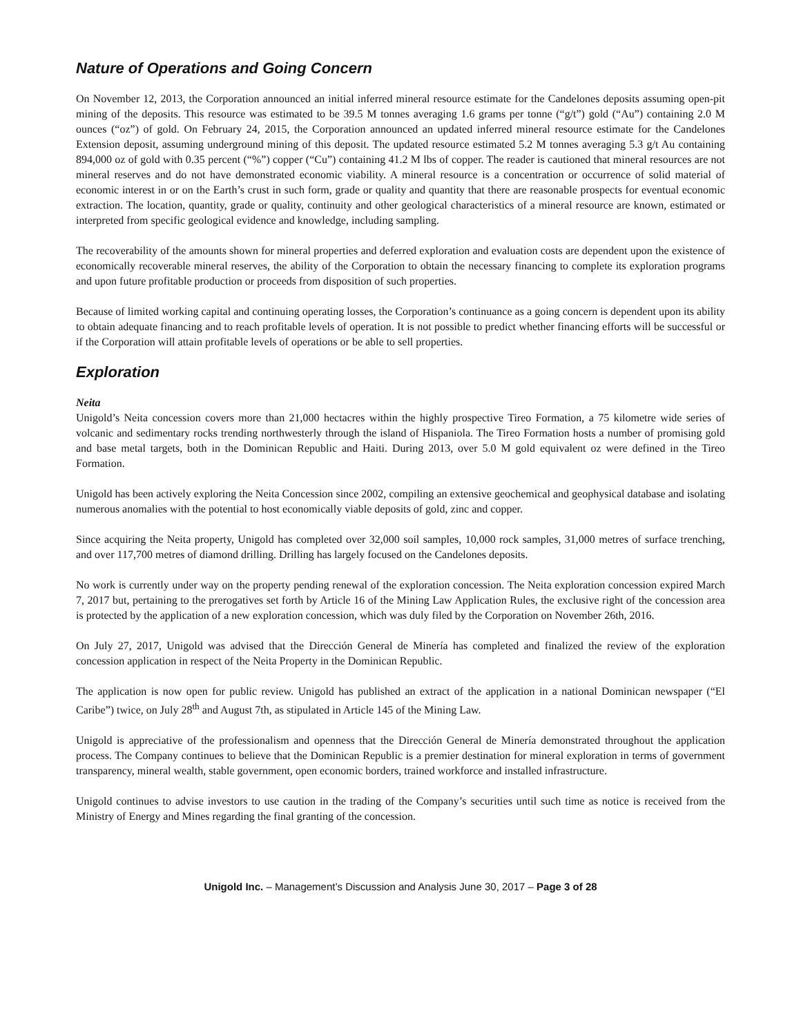Nature of Operations and Going Concern
On November 12, 2013, the Corporation announced an initial inferred mineral resource estimate for the Candelones deposits assuming open-pit mining of the deposits. This resource was estimated to be 39.5 M tonnes averaging 1.6 grams per tonne (“g/t”) gold (“Au”) containing 2.0 M ounces (“oz”) of gold. On February 24, 2015, the Corporation announced an updated inferred mineral resource estimate for the Candelones Extension deposit, assuming underground mining of this deposit. The updated resource estimated 5.2 M tonnes averaging 5.3 g/t Au containing 894,000 oz of gold with 0.35 percent (“%”) copper (“Cu”) containing 41.2 M lbs of copper. The reader is cautioned that mineral resources are not mineral reserves and do not have demonstrated economic viability. A mineral resource is a concentration or occurrence of solid material of economic interest in or on the Earth’s crust in such form, grade or quality and quantity that there are reasonable prospects for eventual economic extraction. The location, quantity, grade or quality, continuity and other geological characteristics of a mineral resource are known, estimated or interpreted from specific geological evidence and knowledge, including sampling.
The recoverability of the amounts shown for mineral properties and deferred exploration and evaluation costs are dependent upon the existence of economically recoverable mineral reserves, the ability of the Corporation to obtain the necessary financing to complete its exploration programs and upon future profitable production or proceeds from disposition of such properties.
Because of limited working capital and continuing operating losses, the Corporation’s continuance as a going concern is dependent upon its ability to obtain adequate financing and to reach profitable levels of operation. It is not possible to predict whether financing efforts will be successful or if the Corporation will attain profitable levels of operations or be able to sell properties.
Exploration
Neita
Unigold’s Neita concession covers more than 21,000 hectacres within the highly prospective Tireo Formation, a 75 kilometre wide series of volcanic and sedimentary rocks trending northwesterly through the island of Hispaniola. The Tireo Formation hosts a number of promising gold and base metal targets, both in the Dominican Republic and Haiti. During 2013, over 5.0 M gold equivalent oz were defined in the Tireo Formation.
Unigold has been actively exploring the Neita Concession since 2002, compiling an extensive geochemical and geophysical database and isolating numerous anomalies with the potential to host economically viable deposits of gold, zinc and copper.
Since acquiring the Neita property, Unigold has completed over 32,000 soil samples, 10,000 rock samples, 31,000 metres of surface trenching, and over 117,700 metres of diamond drilling. Drilling has largely focused on the Candelones deposits.
No work is currently under way on the property pending renewal of the exploration concession. The Neita exploration concession expired March 7, 2017 but, pertaining to the prerogatives set forth by Article 16 of the Mining Law Application Rules, the exclusive right of the concession area is protected by the application of a new exploration concession, which was duly filed by the Corporation on November 26th, 2016.
On July 27, 2017, Unigold was advised that the Dirección General de Minería has completed and finalized the review of the exploration concession application in respect of the Neita Property in the Dominican Republic.
The application is now open for public review. Unigold has published an extract of the application in a national Dominican newspaper (“El Caribe”) twice, on July 28<sup>th</sup> and August 7th, as stipulated in Article 145 of the Mining Law.
Unigold is appreciative of the professionalism and openness that the Dirección General de Minería demonstrated throughout the application process. The Company continues to believe that the Dominican Republic is a premier destination for mineral exploration in terms of government transparency, mineral wealth, stable government, open economic borders, trained workforce and installed infrastructure.
Unigold continues to advise investors to use caution in the trading of the Company’s securities until such time as notice is received from the Ministry of Energy and Mines regarding the final granting of the concession.
Unigold Inc. – Management’s Discussion and Analysis June 30, 2017 – Page 3 of 28